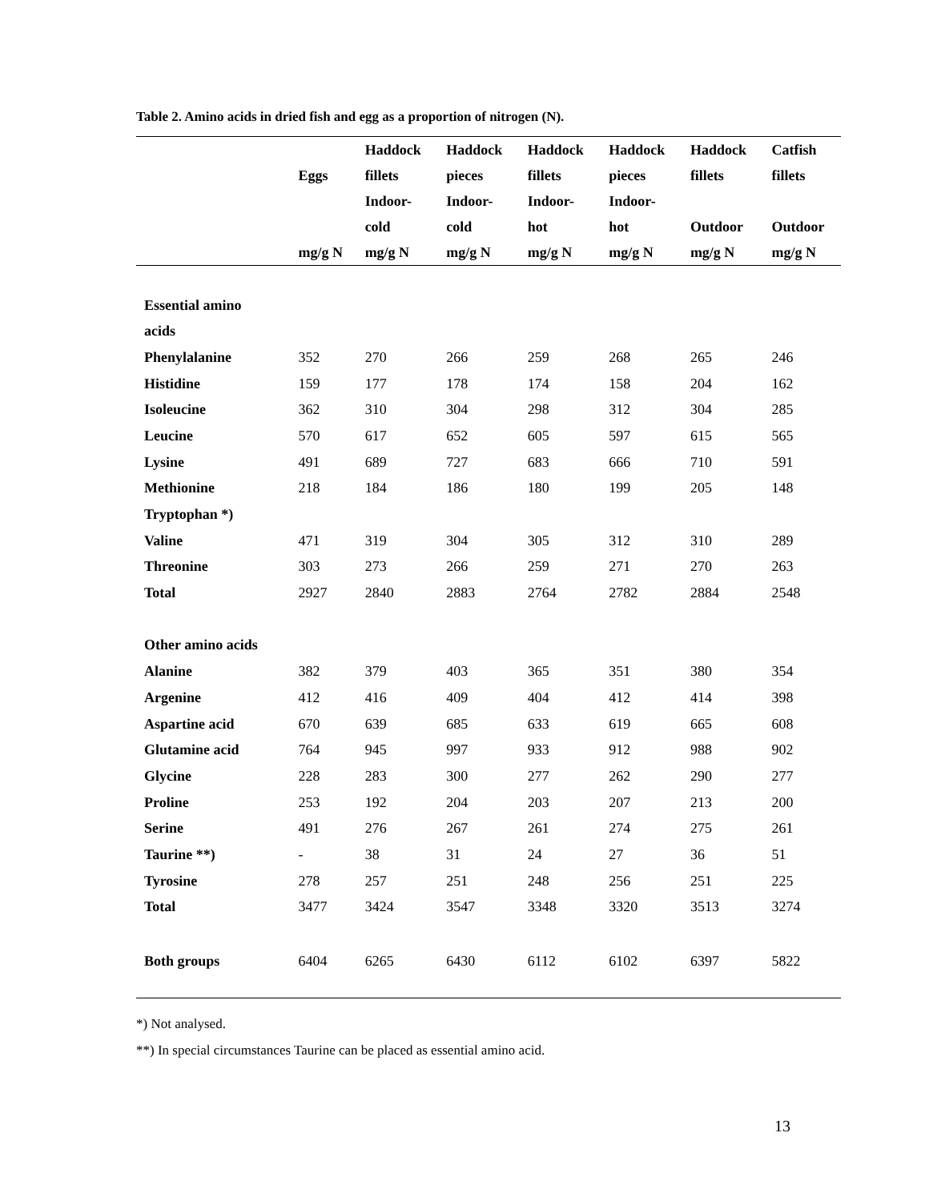Table 2. Amino acids in dried fish and egg as a proportion of nitrogen (N).
| | | Haddock | Haddock | Haddock | Haddock | Haddock | Catfish |
| --- | --- | --- | --- | --- | --- | --- | --- |
| | Eggs | fillets | pieces | fillets | pieces | fillets | fillets |
| | | Indoor- | Indoor- | Indoor- | Indoor- | | |
| | | cold | cold | hot | hot | Outdoor | Outdoor |
| | mg/g N | mg/g N | mg/g N | mg/g N | mg/g N | mg/g N | mg/g N |
| Essential amino | | | | | | | |
| acids | | | | | | | |
| Phenylalanine | 352 | 270 | 266 | 259 | 268 | 265 | 246 |
| Histidine | 159 | 177 | 178 | 174 | 158 | 204 | 162 |
| Isoleucine | 362 | 310 | 304 | 298 | 312 | 304 | 285 |
| Leucine | 570 | 617 | 652 | 605 | 597 | 615 | 565 |
| Lysine | 491 | 689 | 727 | 683 | 666 | 710 | 591 |
| Methionine | 218 | 184 | 186 | 180 | 199 | 205 | 148 |
| Tryptophan *) | | | | | | | |
| Valine | 471 | 319 | 304 | 305 | 312 | 310 | 289 |
| Threonine | 303 | 273 | 266 | 259 | 271 | 270 | 263 |
| Total | 2927 | 2840 | 2883 | 2764 | 2782 | 2884 | 2548 |
| Other amino acids | | | | | | | |
| Alanine | 382 | 379 | 403 | 365 | 351 | 380 | 354 |
| Argenine | 412 | 416 | 409 | 404 | 412 | 414 | 398 |
| Aspartine acid | 670 | 639 | 685 | 633 | 619 | 665 | 608 |
| Glutamine acid | 764 | 945 | 997 | 933 | 912 | 988 | 902 |
| Glycine | 228 | 283 | 300 | 277 | 262 | 290 | 277 |
| Proline | 253 | 192 | 204 | 203 | 207 | 213 | 200 |
| Serine | 491 | 276 | 267 | 261 | 274 | 275 | 261 |
| Taurine **) | - | 38 | 31 | 24 | 27 | 36 | 51 |
| Tyrosine | 278 | 257 | 251 | 248 | 256 | 251 | 225 |
| Total | 3477 | 3424 | 3547 | 3348 | 3320 | 3513 | 3274 |
| Both groups | 6404 | 6265 | 6430 | 6112 | 6102 | 6397 | 5822 |
*) Not analysed.
**) In special circumstances Taurine can be placed as essential amino acid.
13